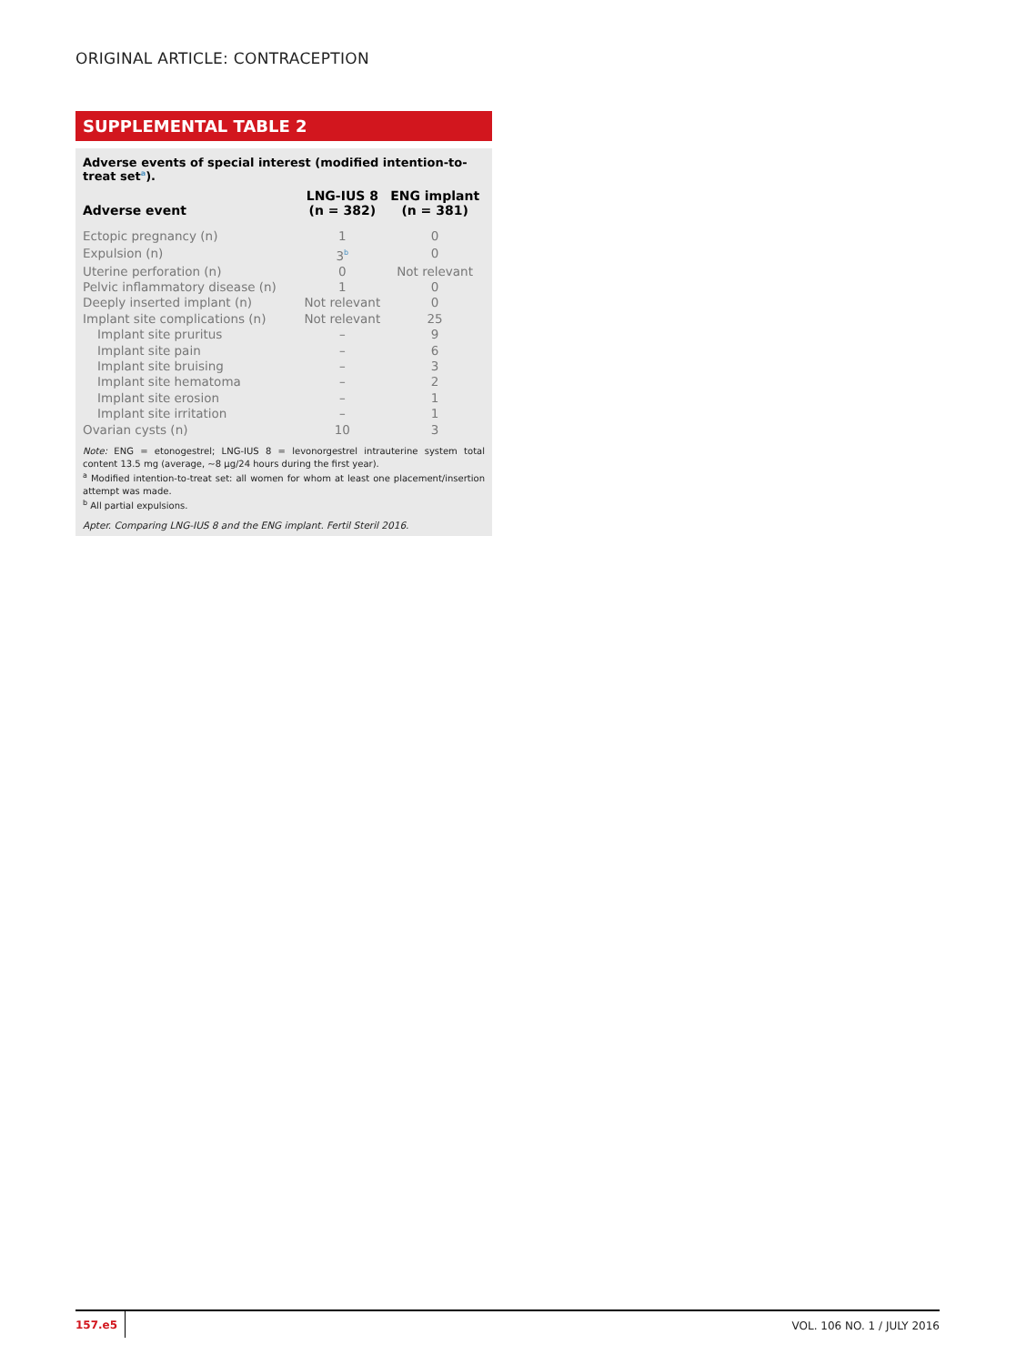ORIGINAL ARTICLE: CONTRACEPTION
SUPPLEMENTAL TABLE 2
Adverse events of special interest (modified intention-to-treat set<sup>a</sup>).
| Adverse event | LNG-IUS 8 (n = 382) | ENG implant (n = 381) |
| --- | --- | --- |
| Ectopic pregnancy (n) | 1 | 0 |
| Expulsion (n) | 3<sup>b</sup> | 0 |
| Uterine perforation (n) | 0 | Not relevant |
| Pelvic inflammatory disease (n) | 1 | 0 |
| Deeply inserted implant (n) | Not relevant | 0 |
| Implant site complications (n) | Not relevant | 25 |
| Implant site pruritus | – | 9 |
| Implant site pain | – | 6 |
| Implant site bruising | – | 3 |
| Implant site hematoma | – | 2 |
| Implant site erosion | – | 1 |
| Implant site irritation | – | 1 |
| Ovarian cysts (n) | 10 | 3 |
Note: ENG = etonogestrel; LNG-IUS 8 = levonorgestrel intrauterine system total content 13.5 mg (average, ∼8 μg/24 hours during the first year).
<sup>a</sup> Modified intention-to-treat set: all women for whom at least one placement/insertion attempt was made.
<sup>b</sup> All partial expulsions.
Apter. Comparing LNG-IUS 8 and the ENG implant. Fertil Steril 2016.
157.e5 VOL. 106 NO. 1 / JULY 2016